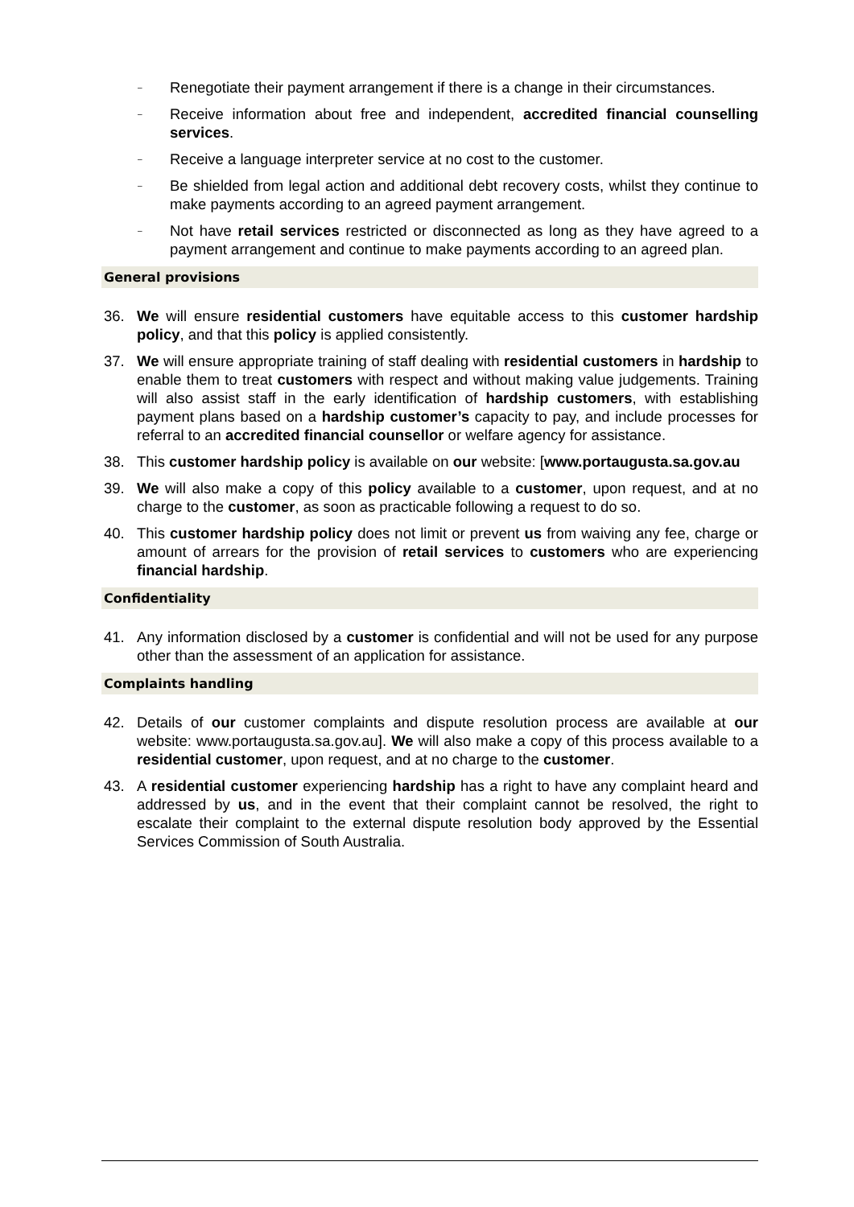–
Renegotiate their payment arrangement if there is a change in their circumstances.
–
Receive information about free and independent, accredited financial counselling services.
–
Receive a language interpreter service at no cost to the customer.
–
Be shielded from legal action and additional debt recovery costs, whilst they continue to make payments according to an agreed payment arrangement.
–
Not have retail services restricted or disconnected as long as they have agreed to a payment arrangement and continue to make payments according to an agreed plan.
General provisions
36. We will ensure residential customers have equitable access to this customer hardship policy, and that this policy is applied consistently.
37. We will ensure appropriate training of staff dealing with residential customers in hardship to enable them to treat customers with respect and without making value judgements. Training will also assist staff in the early identification of hardship customers, with establishing payment plans based on a hardship customer’s capacity to pay, and include processes for referral to an accredited financial counsellor or welfare agency for assistance.
38. This customer hardship policy is available on our website: [www.portaugusta.sa.gov.au
39. We will also make a copy of this policy available to a customer, upon request, and at no charge to the customer, as soon as practicable following a request to do so.
40. This customer hardship policy does not limit or prevent us from waiving any fee, charge or amount of arrears for the provision of retail services to customers who are experiencing financial hardship.
Confidentiality
41. Any information disclosed by a customer is confidential and will not be used for any purpose other than the assessment of an application for assistance.
Complaints handling
42. Details of our customer complaints and dispute resolution process are available at our website: www.portaugusta.sa.gov.au]. We will also make a copy of this process available to a residential customer, upon request, and at no charge to the customer.
43. A residential customer experiencing hardship has a right to have any complaint heard and addressed by us, and in the event that their complaint cannot be resolved, the right to escalate their complaint to the external dispute resolution body approved by the Essential Services Commission of South Australia.